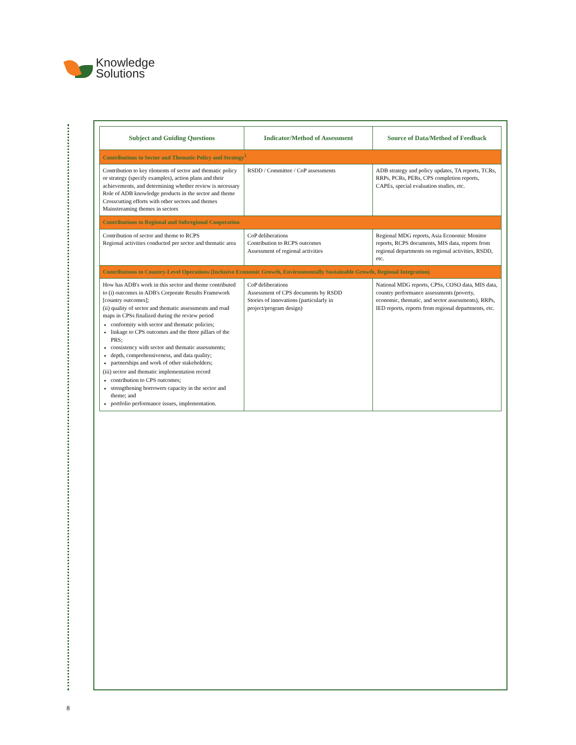Knowledge
Solutions
| Subject and Guiding Questions | Indicator/Method of Assessment | Source of Data/Method of Feedback |
| --- | --- | --- |
| Contributions to Sector and Thematic Policy and Strategy<sup>1</sup> | | |
| Contribution to key elements of sector and thematic policy or strategy (specify examples), action plans and their achievements, and determining whether review is necessary Role of ADB knowledge products in the sector and theme Crosscutting efforts with other sectors and themes Mainstreaming themes in sectors | RSDD / Committee / CoP assessments | ADB strategy and policy updates, TA reports, TCRs, RRPs, PCRs, PERs, CPS completion reports, CAPEs, special evaluation studies, etc. |
| Contributions to Regional and Subregional Cooperation | | |
| Contribution of sector and theme to RCPS Regional activities conducted per sector and thematic area | CoP deliberations Contribution to RCPS outcomes Assessment of regional activities | Regional MDG reports, Asia Economic Monitor reports, RCPS documents, MIS data, reports from regional departments on regional activities, RSDD, etc. |
| Contributions to Country-Level Operations (Inclusive Economic Growth, Environmentally Sustainable Growth, Regional Integration) | | |
| How has ADB's work in this sector and theme contributed to (i) outcomes in ADB's Corporate Results Framework [country outcomes]; (ii) quality of sector and thematic assessments and road maps in CPSs finalized during the review period conformity with sector and thematic policies; linkage to CPS outcomes and the three pillars of the PRS; consistency with sector and thematic assessments; depth, comprehensiveness, and data quality; partnerships and work of other stakeholders; (iii) sector and thematic implementation record contribution to CPS outcomes; strengthening borrowers capacity in the sector and theme; and portfolio performance issues, implementation. | CoP deliberations Assessment of CPS documents by RSDD Stories of innovations (particularly in project/program design) | National MDG reports, CPSs, COSO data, MIS data, country performance assessments (poverty, economic, thematic, and sector assessments), RRPs, IED reports, reports from regional departments, etc. |
8